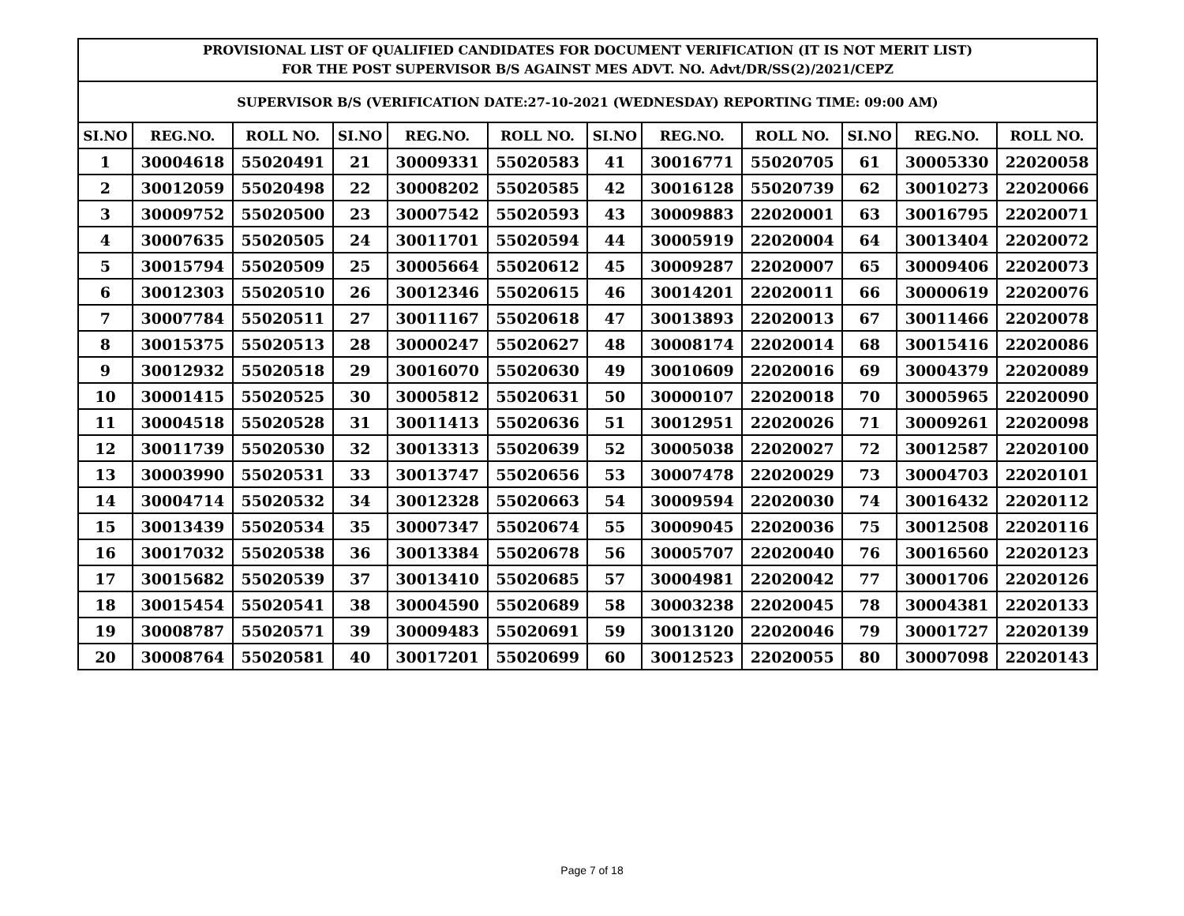| PROVISIONAL LIST OF QUALIFIED CANDIDATES FOR DOCUMENT VERIFICATION (IT IS NOT MERIT LIST) FOR THE POST SUPERVISOR B/S AGAINST MES ADVT. NO. Advt/DR/SS(2)/2021/CEPZ | | | | | | | | | | | |
| SUPERVISOR B/S (VERIFICATION DATE:27-10-2021 (WEDNESDAY) REPORTING TIME: 09:00 AM) | | | | | | | | | | | |
| SI.NO | REG.NO. | ROLL NO. | SI.NO | REG.NO. | ROLL NO. | SI.NO | REG.NO. | ROLL NO. | SI.NO | REG.NO. | ROLL NO. |
| 1 | 30004618 | 55020491 | 21 | 30009331 | 55020583 | 41 | 30016771 | 55020705 | 61 | 30005330 | 22020058 |
| 2 | 30012059 | 55020498 | 22 | 30008202 | 55020585 | 42 | 30016128 | 55020739 | 62 | 30010273 | 22020066 |
| 3 | 30009752 | 55020500 | 23 | 30007542 | 55020593 | 43 | 30009883 | 22020001 | 63 | 30016795 | 22020071 |
| 4 | 30007635 | 55020505 | 24 | 30011701 | 55020594 | 44 | 30005919 | 22020004 | 64 | 30013404 | 22020072 |
| 5 | 30015794 | 55020509 | 25 | 30005664 | 55020612 | 45 | 30009287 | 22020007 | 65 | 30009406 | 22020073 |
| 6 | 30012303 | 55020510 | 26 | 30012346 | 55020615 | 46 | 30014201 | 22020011 | 66 | 30000619 | 22020076 |
| 7 | 30007784 | 55020511 | 27 | 30011167 | 55020618 | 47 | 30013893 | 22020013 | 67 | 30011466 | 22020078 |
| 8 | 30015375 | 55020513 | 28 | 30000247 | 55020627 | 48 | 30008174 | 22020014 | 68 | 30015416 | 22020086 |
| 9 | 30012932 | 55020518 | 29 | 30016070 | 55020630 | 49 | 30010609 | 22020016 | 69 | 30004379 | 22020089 |
| 10 | 30001415 | 55020525 | 30 | 30005812 | 55020631 | 50 | 30000107 | 22020018 | 70 | 30005965 | 22020090 |
| 11 | 30004518 | 55020528 | 31 | 30011413 | 55020636 | 51 | 30012951 | 22020026 | 71 | 30009261 | 22020098 |
| 12 | 30011739 | 55020530 | 32 | 30013313 | 55020639 | 52 | 30005038 | 22020027 | 72 | 30012587 | 22020100 |
| 13 | 30003990 | 55020531 | 33 | 30013747 | 55020656 | 53 | 30007478 | 22020029 | 73 | 30004703 | 22020101 |
| 14 | 30004714 | 55020532 | 34 | 30012328 | 55020663 | 54 | 30009594 | 22020030 | 74 | 30016432 | 22020112 |
| 15 | 30013439 | 55020534 | 35 | 30007347 | 55020674 | 55 | 30009045 | 22020036 | 75 | 30012508 | 22020116 |
| 16 | 30017032 | 55020538 | 36 | 30013384 | 55020678 | 56 | 30005707 | 22020040 | 76 | 30016560 | 22020123 |
| 17 | 30015682 | 55020539 | 37 | 30013410 | 55020685 | 57 | 30004981 | 22020042 | 77 | 30001706 | 22020126 |
| 18 | 30015454 | 55020541 | 38 | 30004590 | 55020689 | 58 | 30003238 | 22020045 | 78 | 30004381 | 22020133 |
| 19 | 30008787 | 55020571 | 39 | 30009483 | 55020691 | 59 | 30013120 | 22020046 | 79 | 30001727 | 22020139 |
| 20 | 30008764 | 55020581 | 40 | 30017201 | 55020699 | 60 | 30012523 | 22020055 | 80 | 30007098 | 22020143 |
Page 7 of 18